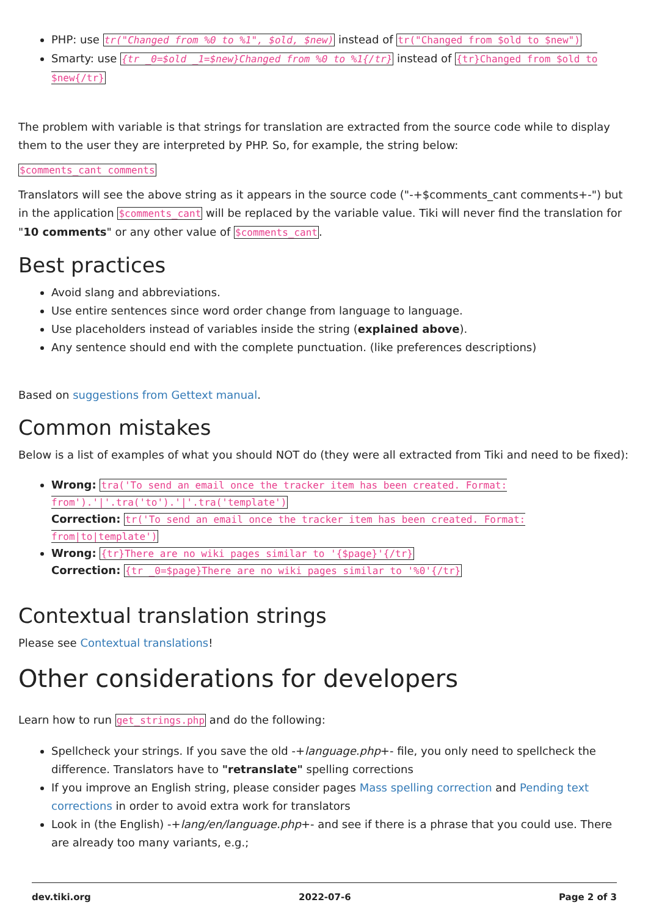PHP: use tr("Changed from %0 to %1", $old, $new) instead of tr("Changed from $old to $new")
Smarty: use {tr _0=$old _1=$new}Changed from %0 to %1{/tr} instead of {tr}Changed from $old to $new{/tr}
The problem with variable is that strings for translation are extracted from the source code while to display them to the user they are interpreted by PHP. So, for example, the string below:
$comments_cant comments
Translators will see the above string as it appears in the source code ("-+$comments_cant comments+-") but in the application $comments_cant will be replaced by the variable value. Tiki will never find the translation for "10 comments" or any other value of $comments_cant.
Best practices
Avoid slang and abbreviations.
Use entire sentences since word order change from language to language.
Use placeholders instead of variables inside the string (explained above).
Any sentence should end with the complete punctuation. (like preferences descriptions)
Based on suggestions from Gettext manual.
Common mistakes
Below is a list of examples of what you should NOT do (they were all extracted from Tiki and need to be fixed):
Wrong: tra('To send an email once the tracker item has been created. Format: from').'|'.tra('to').'|'.tra('template')
Correction: tr('To send an email once the tracker item has been created. Format: from|to|template')
Wrong: {tr}There are no wiki pages similar to '{$page}'{/tr}
Correction: {tr _0=$page}There are no wiki pages similar to '%0'{/tr}
Contextual translation strings
Please see Contextual translations!
Other considerations for developers
Learn how to run get_strings.php and do the following:
Spellcheck your strings. If you save the old -+language.php+- file, you only need to spellcheck the difference. Translators have to "retranslate" spelling corrections
If you improve an English string, please consider pages Mass spelling correction and Pending text corrections in order to avoid extra work for translators
Look in (the English) -+lang/en/language.php+- and see if there is a phrase that you could use. There are already too many variants, e.g.;
dev.tiki.org 2022-07-6 Page 2 of 3